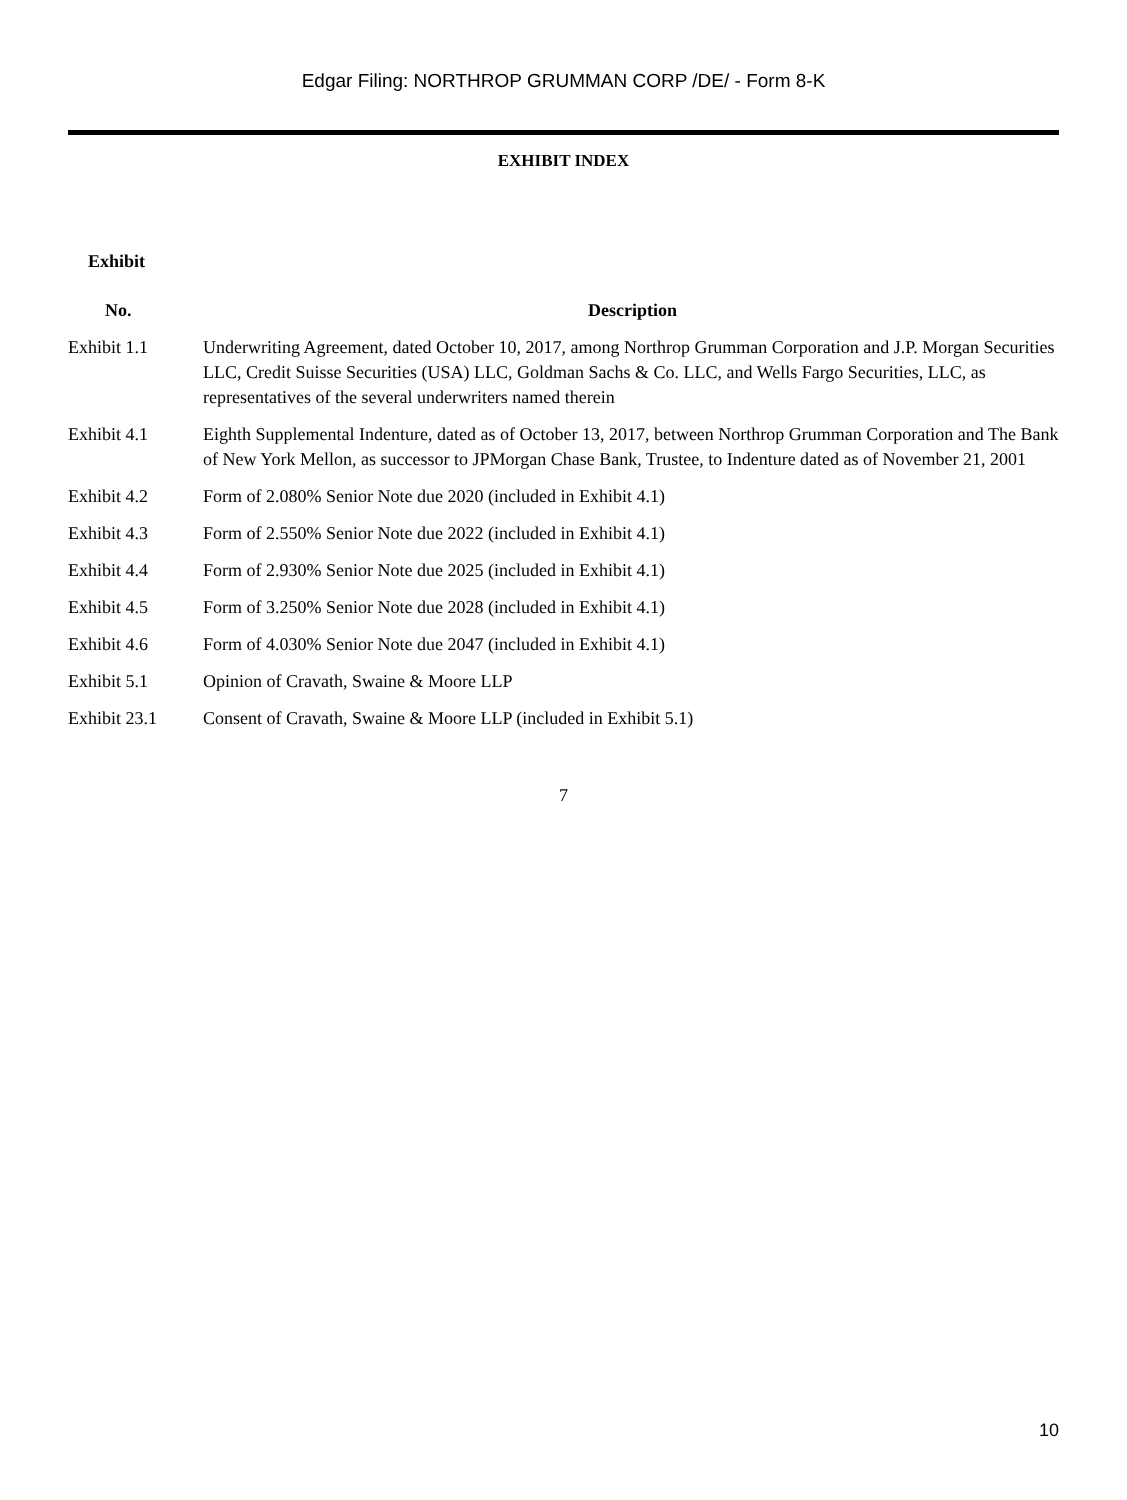Edgar Filing: NORTHROP GRUMMAN CORP /DE/ - Form 8-K
EXHIBIT INDEX
| Exhibit | |
| --- | --- |
| No. | Description |
| Exhibit 1.1 | Underwriting Agreement, dated October 10, 2017, among Northrop Grumman Corporation and J.P. Morgan Securities LLC, Credit Suisse Securities (USA) LLC, Goldman Sachs & Co. LLC, and Wells Fargo Securities, LLC, as representatives of the several underwriters named therein |
| Exhibit 4.1 | Eighth Supplemental Indenture, dated as of October 13, 2017, between Northrop Grumman Corporation and The Bank of New York Mellon, as successor to JPMorgan Chase Bank, Trustee, to Indenture dated as of November 21, 2001 |
| Exhibit 4.2 | Form of 2.080% Senior Note due 2020 (included in Exhibit 4.1) |
| Exhibit 4.3 | Form of 2.550% Senior Note due 2022 (included in Exhibit 4.1) |
| Exhibit 4.4 | Form of 2.930% Senior Note due 2025 (included in Exhibit 4.1) |
| Exhibit 4.5 | Form of 3.250% Senior Note due 2028 (included in Exhibit 4.1) |
| Exhibit 4.6 | Form of 4.030% Senior Note due 2047 (included in Exhibit 4.1) |
| Exhibit 5.1 | Opinion of Cravath, Swaine & Moore LLP |
| Exhibit 23.1 | Consent of Cravath, Swaine & Moore LLP (included in Exhibit 5.1) |
7
10